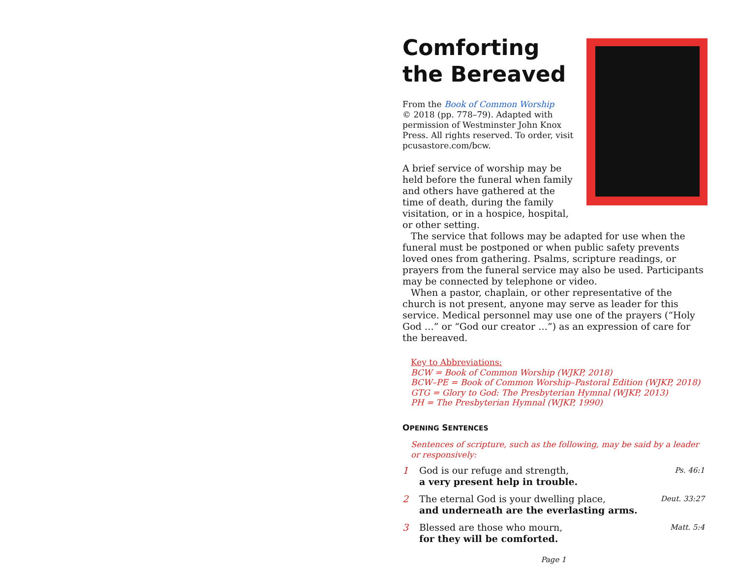Comforting
the Bereaved
From the Book of Common Worship
© 2018 (pp. 778–79). Adapted with permission of Westminster John Knox Press. All rights reserved. To order, visit pcusastore.com/bcw.
A brief service of worship may be held before the funeral when family and others have gathered at the time of death, during the family visitation, or in a hospice, hospital, or other setting.
The service that follows may be adapted for use when the funeral must be postponed or when public safety prevents loved ones from gathering. Psalms, scripture readings, or prayers from the funeral service may also be used. Participants may be connected by telephone or video.
When a pastor, chaplain, or other representative of the church is not present, anyone may serve as leader for this service. Medical personnel may use one of the prayers (“Holy God …” or “God our creator …”) as an expression of care for the bereaved.
Key to Abbreviations:
BCW = Book of Common Worship (WJKP, 2018)
BCW–PE = Book of Common Worship–Pastoral Edition (WJKP, 2018)
GTG = Glory to God: The Presbyterian Hymnal (WJKP, 2013)
PH = The Presbyterian Hymnal (WJKP, 1990)
OPENING SENTENCES
Sentences of scripture, such as the following, may be said by a leader or responsively:
1 God is our refuge and strength,
a very present help in trouble. Ps. 46:1
2 The eternal God is your dwelling place,
and underneath are the everlasting arms. Deut. 33:27
3 Blessed are those who mourn,
for they will be comforted. Matt. 5:4
Page 1